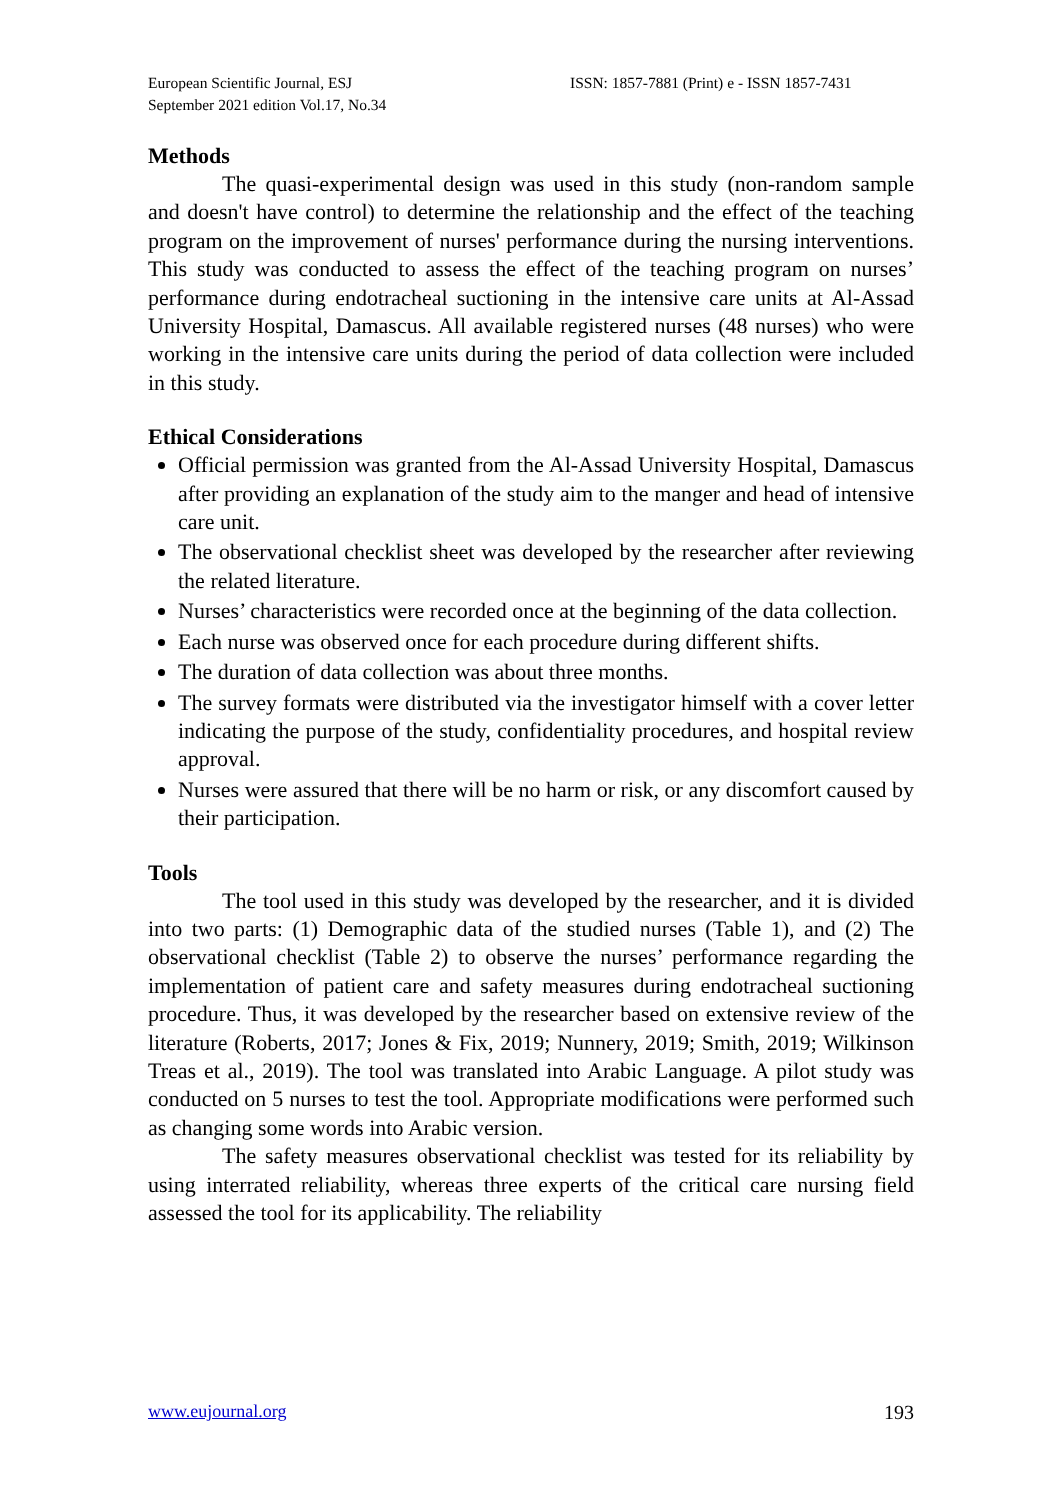European Scientific Journal, ESJ
September 2021 edition Vol.17, No.34
ISSN: 1857-7881 (Print) e - ISSN 1857-7431
Methods
The quasi-experimental design was used in this study (non-random sample and doesn't have control) to determine the relationship and the effect of the teaching program on the improvement of nurses' performance during the nursing interventions. This study was conducted to assess the effect of the teaching program on nurses’ performance during endotracheal suctioning in the intensive care units at Al-Assad University Hospital, Damascus. All available registered nurses (48 nurses) who were working in the intensive care units during the period of data collection were included in this study.
Ethical Considerations
Official permission was granted from the Al-Assad University Hospital, Damascus after providing an explanation of the study aim to the manger and head of intensive care unit.
The observational checklist sheet was developed by the researcher after reviewing the related literature.
Nurses’ characteristics were recorded once at the beginning of the data collection.
Each nurse was observed once for each procedure during different shifts.
The duration of data collection was about three months.
The survey formats were distributed via the investigator himself with a cover letter indicating the purpose of the study, confidentiality procedures, and hospital review approval.
Nurses were assured that there will be no harm or risk, or any discomfort caused by their participation.
Tools
The tool used in this study was developed by the researcher, and it is divided into two parts: (1) Demographic data of the studied nurses (Table 1), and (2) The observational checklist (Table 2) to observe the nurses’ performance regarding the implementation of patient care and safety measures during endotracheal suctioning procedure. Thus, it was developed by the researcher based on extensive review of the literature (Roberts, 2017; Jones & Fix, 2019; Nunnery, 2019; Smith, 2019; Wilkinson Treas et al., 2019). The tool was translated into Arabic Language. A pilot study was conducted on 5 nurses to test the tool. Appropriate modifications were performed such as changing some words into Arabic version.
The safety measures observational checklist was tested for its reliability by using interrated reliability, whereas three experts of the critical care nursing field assessed the tool for its applicability. The reliability
www.eujournal.org 193